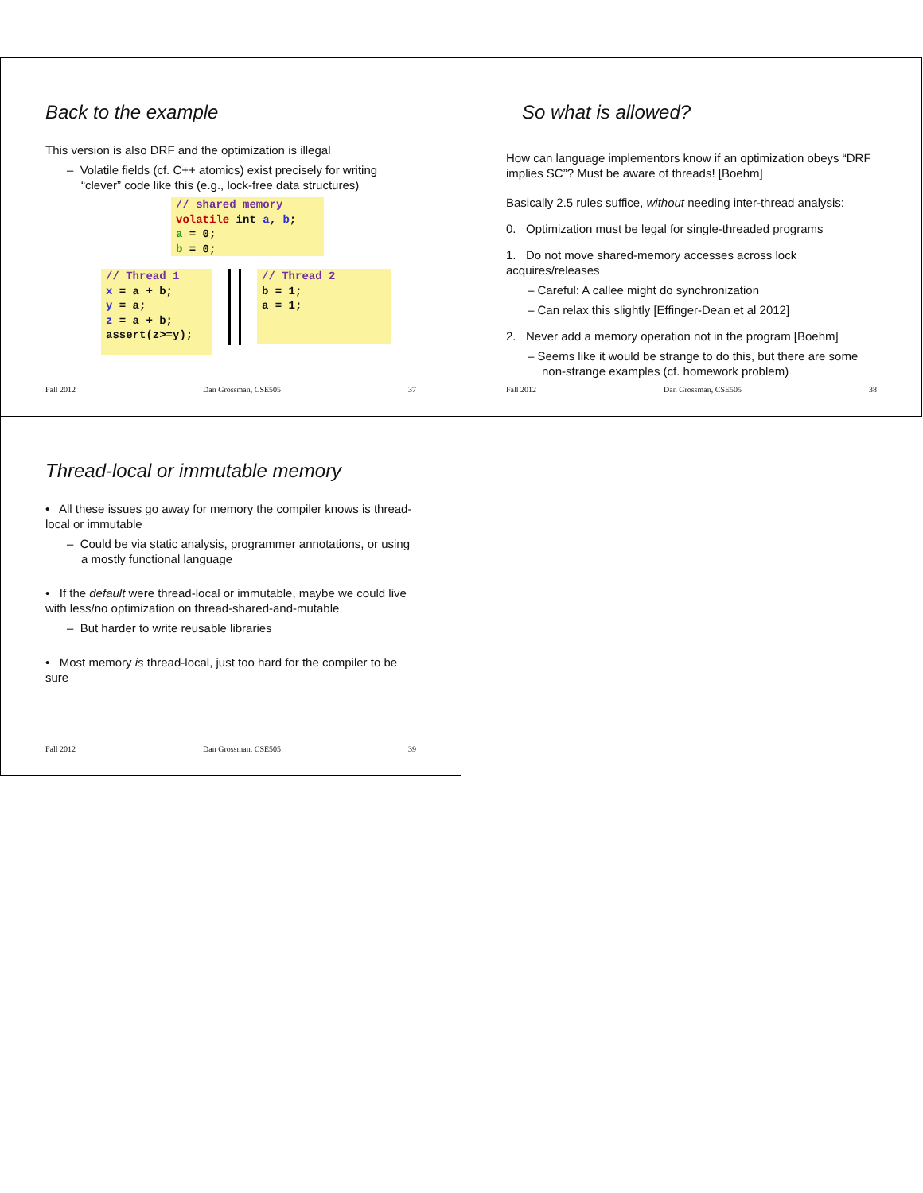Back to the example
This version is also DRF and the optimization is illegal
– Volatile fields (cf. C++ atomics) exist precisely for writing “clever” code like this (e.g., lock-free data structures)
// shared memory
volatile int a, b;
a = 0;
b = 0;
// Thread 1
x = a + b;
y = a;
z = a + b;
assert(z>=y);
// Thread 2
b = 1;
a = 1;
Fall 2012 Dan Grossman, CSE505 37
So what is allowed?
How can language implementors know if an optimization obeys “DRF implies SC”? Must be aware of threads! [Boehm]
Basically 2.5 rules suffice, without needing inter-thread analysis:
0. Optimization must be legal for single-threaded programs
1. Do not move shared-memory accesses across lock acquires/releases
– Careful: A callee might do synchronization
– Can relax this slightly [Effinger-Dean et al 2012]
2. Never add a memory operation not in the program [Boehm]
– Seems like it would be strange to do this, but there are some non-strange examples (cf. homework problem)
Fall 2012 Dan Grossman, CSE505 38
Thread-local or immutable memory
• All these issues go away for memory the compiler knows is thread-local or immutable
– Could be via static analysis, programmer annotations, or using a mostly functional language
• If the default were thread-local or immutable, maybe we could live with less/no optimization on thread-shared-and-mutable
– But harder to write reusable libraries
• Most memory is thread-local, just too hard for the compiler to be sure
Fall 2012 Dan Grossman, CSE505 39